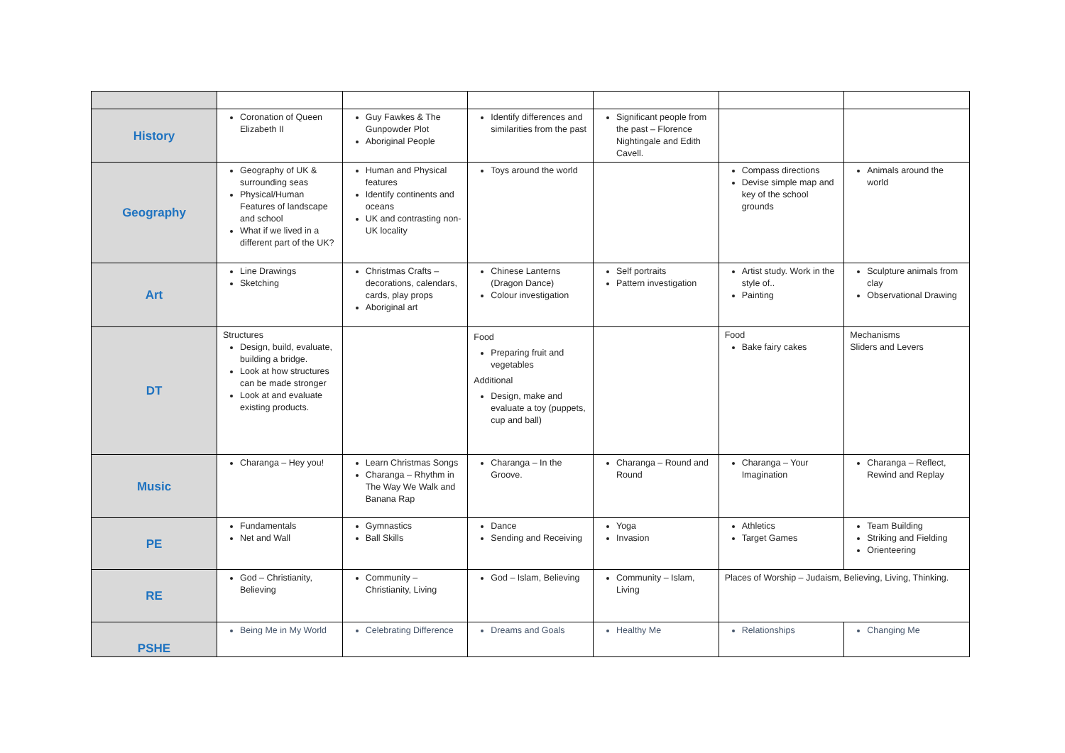| History | Coronation of Queen Elizabeth II | Guy Fawkes & The Gunpowder Plot Aboriginal People | Identify differences and similarities from the past | Significant people from the past – Florence Nightingale and Edith Cavell. | | |
| Geography | Geography of UK & surrounding seas Physical/Human Features of landscape and school What if we lived in a different part of the UK? | Human and Physical features Identify continents and oceans UK and contrasting non-UK locality | Toys around the world | | Compass directions Devise simple map and key of the school grounds | Animals around the world |
| Art | Line Drawings Sketching | Christmas Crafts – decorations, calendars, cards, play props Aboriginal art | Chinese Lanterns (Dragon Dance) Colour investigation | Self portraits Pattern investigation | Artist study. Work in the style of.. Painting | Sculpture animals from clay Observational Drawing |
| DT | Structures Design, build, evaluate, building a bridge. Look at how structures can be made stronger Look at and evaluate existing products. | | Food Preparing fruit and vegetables Additional Design, make and evaluate a toy (puppets, cup and ball) | | Food Bake fairy cakes | Mechanisms Sliders and Levers |
| Music | Charanga – Hey you! | Learn Christmas Songs Charanga – Rhythm in The Way We Walk and Banana Rap | Charanga – In the Groove. | Charanga – Round and Round | Charanga – Your Imagination | Charanga – Reflect, Rewind and Replay |
| PE | Fundamentals Net and Wall | Gymnastics Ball Skills | Dance Sending and Receiving | Yoga Invasion | Athletics Target Games | Team Building Striking and Fielding Orienteering |
| RE | God – Christianity, Believing | Community – Christianity, Living | God – Islam, Believing | Community – Islam, Living | Places of Worship – Judaism, Believing, Living, Thinking. | |
| PSHE | Being Me in My World | Celebrating Difference | Dreams and Goals | Healthy Me | Relationships | Changing Me |